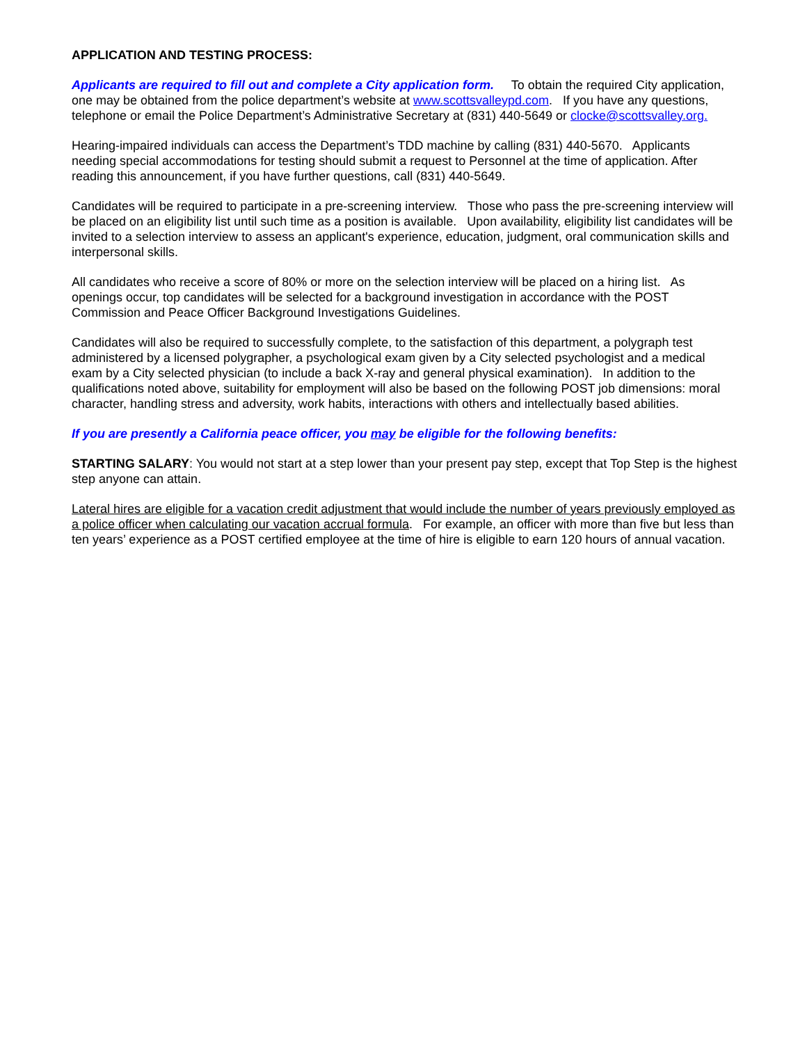APPLICATION AND TESTING PROCESS:
Applicants are required to fill out and complete a City application form. To obtain the required City application, one may be obtained from the police department’s website at www.scottsvalleypd.com. If you have any questions, telephone or email the Police Department’s Administrative Secretary at (831) 440-5649 or clocke@scottsvalley.org.
Hearing-impaired individuals can access the Department’s TDD machine by calling (831) 440-5670. Applicants needing special accommodations for testing should submit a request to Personnel at the time of application. After reading this announcement, if you have further questions, call (831) 440-5649.
Candidates will be required to participate in a pre-screening interview. Those who pass the pre-screening interview will be placed on an eligibility list until such time as a position is available. Upon availability, eligibility list candidates will be invited to a selection interview to assess an applicant's experience, education, judgment, oral communication skills and interpersonal skills.
All candidates who receive a score of 80% or more on the selection interview will be placed on a hiring list. As openings occur, top candidates will be selected for a background investigation in accordance with the POST Commission and Peace Officer Background Investigations Guidelines.
Candidates will also be required to successfully complete, to the satisfaction of this department, a polygraph test administered by a licensed polygrapher, a psychological exam given by a City selected psychologist and a medical exam by a City selected physician (to include a back X-ray and general physical examination). In addition to the qualifications noted above, suitability for employment will also be based on the following POST job dimensions: moral character, handling stress and adversity, work habits, interactions with others and intellectually based abilities.
If you are presently a California peace officer, you may be eligible for the following benefits:
STARTING SALARY: You would not start at a step lower than your present pay step, except that Top Step is the highest step anyone can attain.
Lateral hires are eligible for a vacation credit adjustment that would include the number of years previously employed as a police officer when calculating our vacation accrual formula. For example, an officer with more than five but less than ten years’ experience as a POST certified employee at the time of hire is eligible to earn 120 hours of annual vacation.